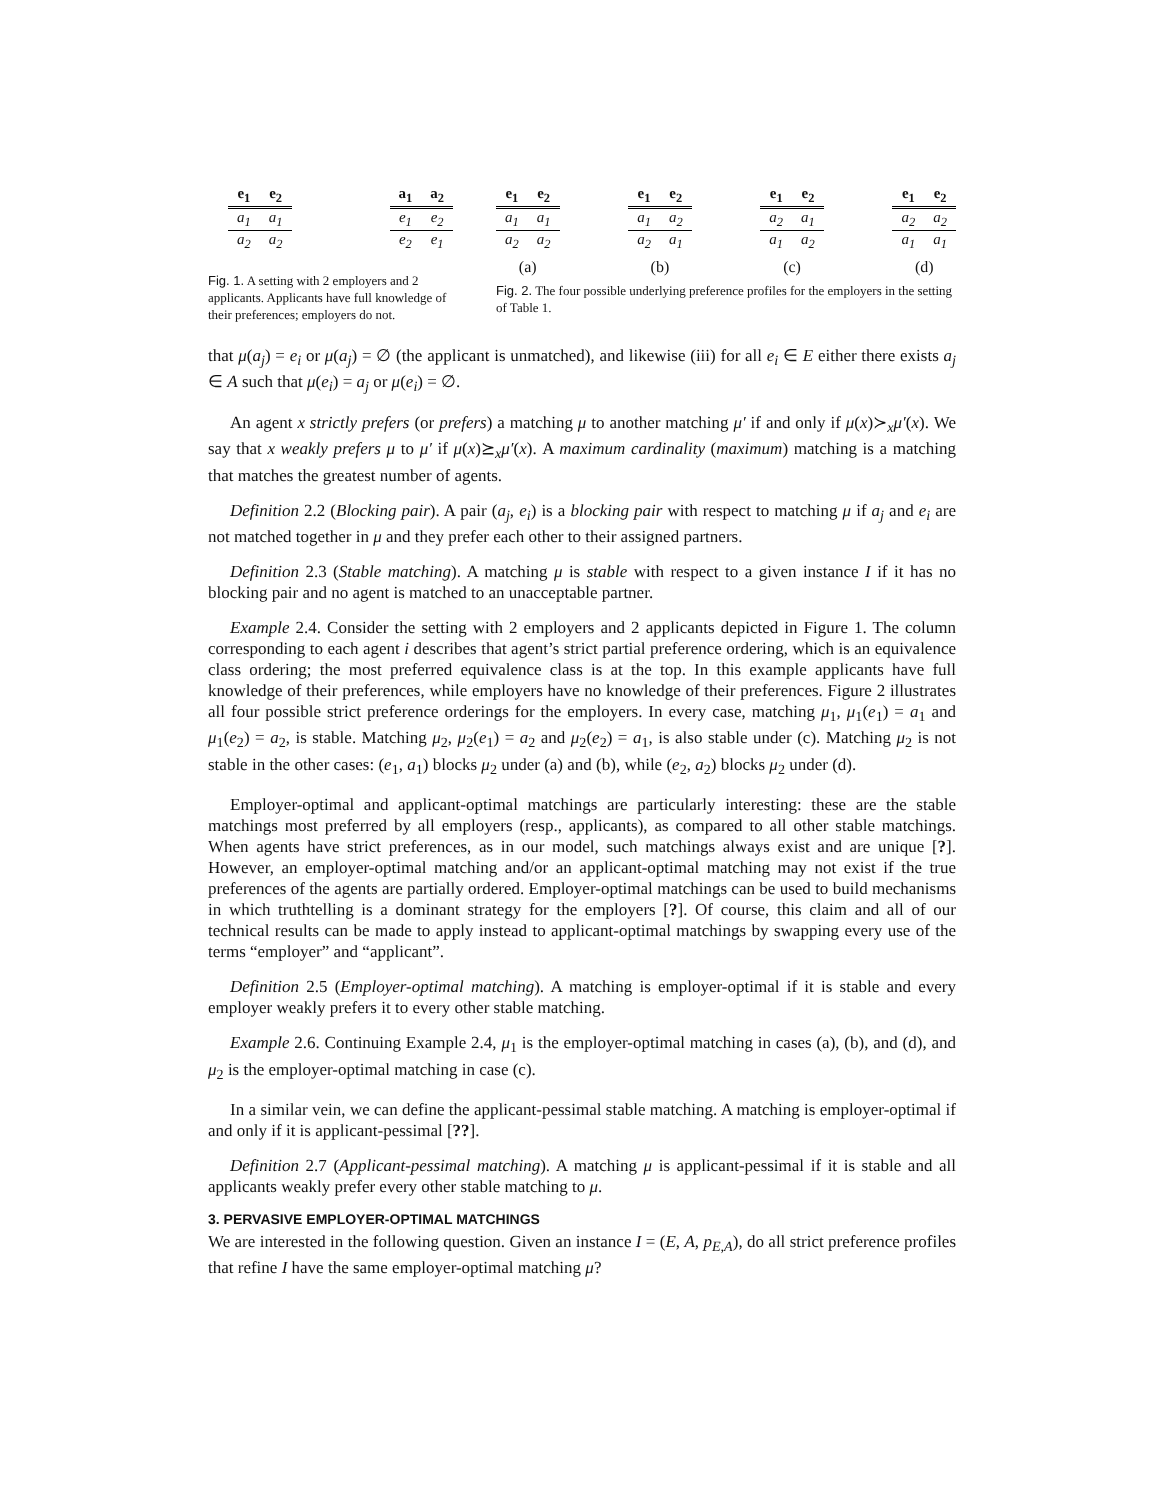| e<sub>1</sub> | e<sub>2</sub> |
| --- | --- |
| a<sub>1</sub> | a<sub>1</sub> |
| a<sub>2</sub> | a<sub>2</sub> |
| a<sub>1</sub> | a<sub>2</sub> |
| --- | --- |
| e<sub>1</sub> | e<sub>2</sub> |
| e<sub>2</sub> | e<sub>1</sub> |
Fig. 1. A setting with 2 employers and 2 applicants. Applicants have full knowledge of their preferences; employers do not.
| e<sub>1</sub> | e<sub>2</sub> |
| --- | --- |
| a<sub>1</sub> | a<sub>1</sub> |
| a<sub>2</sub> | a<sub>2</sub> |
(a)
| e<sub>1</sub> | e<sub>2</sub> |
| --- | --- |
| a<sub>1</sub> | a<sub>2</sub> |
| a<sub>2</sub> | a<sub>1</sub> |
(b)
| e<sub>1</sub> | e<sub>2</sub> |
| --- | --- |
| a<sub>2</sub> | a<sub>1</sub> |
| a<sub>1</sub> | a<sub>2</sub> |
(c)
| e<sub>1</sub> | e<sub>2</sub> |
| --- | --- |
| a<sub>2</sub> | a<sub>2</sub> |
| a<sub>1</sub> | a<sub>1</sub> |
(d)
Fig. 2. The four possible underlying preference profiles for the employers in the setting of Table 1.
that μ(a<sub>j</sub>) = e<sub>i</sub> or μ(a<sub>j</sub>) = ∅ (the applicant is unmatched), and likewise (iii) for all e<sub>i</sub> ∈ E either there exists a<sub>j</sub> ∈ A such that μ(e<sub>i</sub>) = a<sub>j</sub> or μ(e<sub>i</sub>) = ∅.
An agent x strictly prefers (or prefers) a matching μ to another matching μ′ if and only if μ(x)≻<sub>x</sub>μ′(x). We say that x weakly prefers μ to μ′ if μ(x)⪰<sub>x</sub>μ′(x). A maximum cardinality (maximum) matching is a matching that matches the greatest number of agents.
Definition 2.2 (Blocking pair). A pair (a<sub>j</sub>, e<sub>i</sub>) is a blocking pair with respect to matching μ if a<sub>j</sub> and e<sub>i</sub> are not matched together in μ and they prefer each other to their assigned partners.
Definition 2.3 (Stable matching). A matching μ is stable with respect to a given instance I if it has no blocking pair and no agent is matched to an unacceptable partner.
Example 2.4. Consider the setting with 2 employers and 2 applicants depicted in Figure 1. The column corresponding to each agent i describes that agent’s strict partial preference ordering, which is an equivalence class ordering; the most preferred equivalence class is at the top. In this example applicants have full knowledge of their preferences, while employers have no knowledge of their preferences. Figure 2 illustrates all four possible strict preference orderings for the employers. In every case, matching μ<sub>1</sub>, μ<sub>1</sub>(e<sub>1</sub>) = a<sub>1</sub> and μ<sub>1</sub>(e<sub>2</sub>) = a<sub>2</sub>, is stable. Matching μ<sub>2</sub>, μ<sub>2</sub>(e<sub>1</sub>) = a<sub>2</sub> and μ<sub>2</sub>(e<sub>2</sub>) = a<sub>1</sub>, is also stable under (c). Matching μ<sub>2</sub> is not stable in the other cases: (e<sub>1</sub>, a<sub>1</sub>) blocks μ<sub>2</sub> under (a) and (b), while (e<sub>2</sub>, a<sub>2</sub>) blocks μ<sub>2</sub> under (d).
Employer-optimal and applicant-optimal matchings are particularly interesting: these are the stable matchings most preferred by all employers (resp., applicants), as compared to all other stable matchings. When agents have strict preferences, as in our model, such matchings always exist and are unique [?]. However, an employer-optimal matching and/or an applicant-optimal matching may not exist if the true preferences of the agents are partially ordered. Employer-optimal matchings can be used to build mechanisms in which truthtelling is a dominant strategy for the employers [?]. Of course, this claim and all of our technical results can be made to apply instead to applicant-optimal matchings by swapping every use of the terms “employer” and “applicant”.
Definition 2.5 (Employer-optimal matching). A matching is employer-optimal if it is stable and every employer weakly prefers it to every other stable matching.
Example 2.6. Continuing Example 2.4, μ<sub>1</sub> is the employer-optimal matching in cases (a), (b), and (d), and μ<sub>2</sub> is the employer-optimal matching in case (c).
In a similar vein, we can define the applicant-pessimal stable matching. A matching is employer-optimal if and only if it is applicant-pessimal [??].
Definition 2.7 (Applicant-pessimal matching). A matching μ is applicant-pessimal if it is stable and all applicants weakly prefer every other stable matching to μ.
3. PERVASIVE EMPLOYER-OPTIMAL MATCHINGS
We are interested in the following question. Given an instance I = (E, A, p<sub>E,A</sub>), do all strict preference profiles that refine I have the same employer-optimal matching μ?